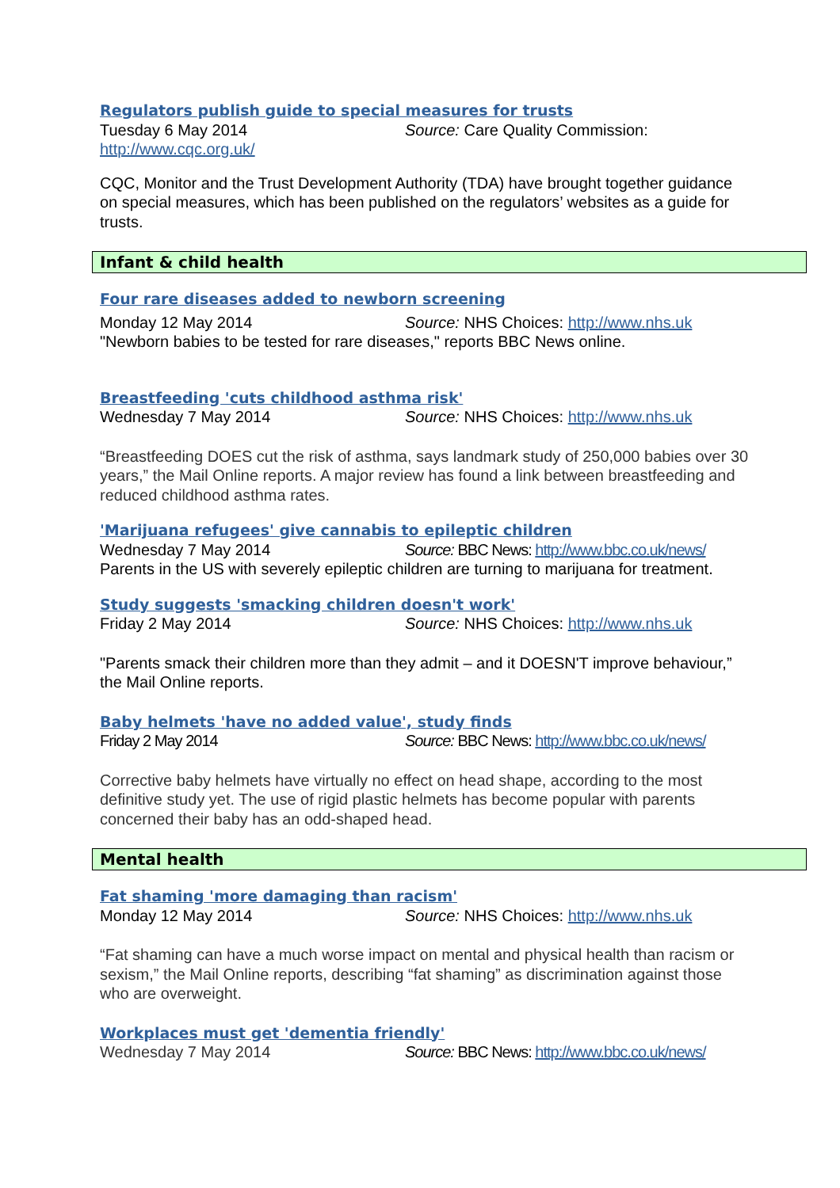Regulators publish guide to special measures for trusts
Tuesday 6 May 2014 Source: Care Quality Commission:
http://www.cqc.org.uk/
CQC, Monitor and the Trust Development Authority (TDA) have brought together guidance on special measures, which has been published on the regulators’ websites as a guide for trusts.
Infant & child health
Four rare diseases added to newborn screening
Monday 12 May 2014 Source: NHS Choices: http://www.nhs.uk
"Newborn babies to be tested for rare diseases," reports BBC News online.
Breastfeeding 'cuts childhood asthma risk'
Wednesday 7 May 2014 Source: NHS Choices: http://www.nhs.uk
“Breastfeeding DOES cut the risk of asthma, says landmark study of 250,000 babies over 30 years,” the Mail Online reports. A major review has found a link between breastfeeding and reduced childhood asthma rates.
'Marijuana refugees' give cannabis to epileptic children
Wednesday 7 May 2014 Source: BBC News: http://www.bbc.co.uk/news/
Parents in the US with severely epileptic children are turning to marijuana for treatment.
Study suggests 'smacking children doesn't work'
Friday 2 May 2014 Source: NHS Choices: http://www.nhs.uk
"Parents smack their children more than they admit – and it DOESN'T improve behaviour,” the Mail Online reports.
Baby helmets 'have no added value', study finds
Friday 2 May 2014 Source: BBC News: http://www.bbc.co.uk/news/
Corrective baby helmets have virtually no effect on head shape, according to the most definitive study yet. The use of rigid plastic helmets has become popular with parents concerned their baby has an odd-shaped head.
Mental health
Fat shaming 'more damaging than racism'
Monday 12 May 2014 Source: NHS Choices: http://www.nhs.uk
“Fat shaming can have a much worse impact on mental and physical health than racism or sexism,” the Mail Online reports, describing “fat shaming” as discrimination against those who are overweight.
Workplaces must get 'dementia friendly'
Wednesday 7 May 2014 Source: BBC News: http://www.bbc.co.uk/news/